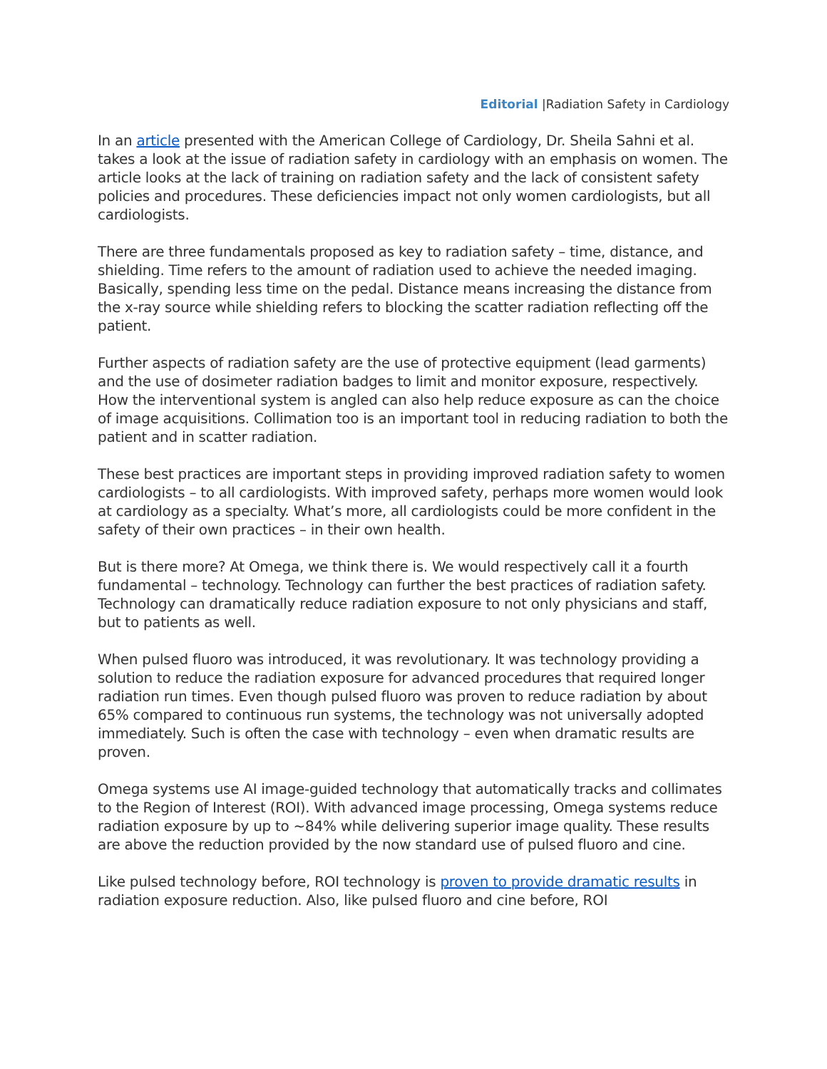Editorial |Radiation Safety in Cardiology
In an article presented with the American College of Cardiology, Dr. Sheila Sahni et al. takes a look at the issue of radiation safety in cardiology with an emphasis on women. The article looks at the lack of training on radiation safety and the lack of consistent safety policies and procedures. These deficiencies impact not only women cardiologists, but all cardiologists.
There are three fundamentals proposed as key to radiation safety – time, distance, and shielding. Time refers to the amount of radiation used to achieve the needed imaging. Basically, spending less time on the pedal. Distance means increasing the distance from the x-ray source while shielding refers to blocking the scatter radiation reflecting off the patient.
Further aspects of radiation safety are the use of protective equipment (lead garments) and the use of dosimeter radiation badges to limit and monitor exposure, respectively. How the interventional system is angled can also help reduce exposure as can the choice of image acquisitions. Collimation too is an important tool in reducing radiation to both the patient and in scatter radiation.
These best practices are important steps in providing improved radiation safety to women cardiologists – to all cardiologists. With improved safety, perhaps more women would look at cardiology as a specialty. What’s more, all cardiologists could be more confident in the safety of their own practices – in their own health.
But is there more? At Omega, we think there is. We would respectively call it a fourth fundamental – technology. Technology can further the best practices of radiation safety. Technology can dramatically reduce radiation exposure to not only physicians and staff, but to patients as well.
When pulsed fluoro was introduced, it was revolutionary. It was technology providing a solution to reduce the radiation exposure for advanced procedures that required longer radiation run times. Even though pulsed fluoro was proven to reduce radiation by about 65% compared to continuous run systems, the technology was not universally adopted immediately. Such is often the case with technology – even when dramatic results are proven.
Omega systems use AI image-guided technology that automatically tracks and collimates to the Region of Interest (ROI). With advanced image processing, Omega systems reduce radiation exposure by up to ~84% while delivering superior image quality. These results are above the reduction provided by the now standard use of pulsed fluoro and cine.
Like pulsed technology before, ROI technology is proven to provide dramatic results in radiation exposure reduction. Also, like pulsed fluoro and cine before, ROI